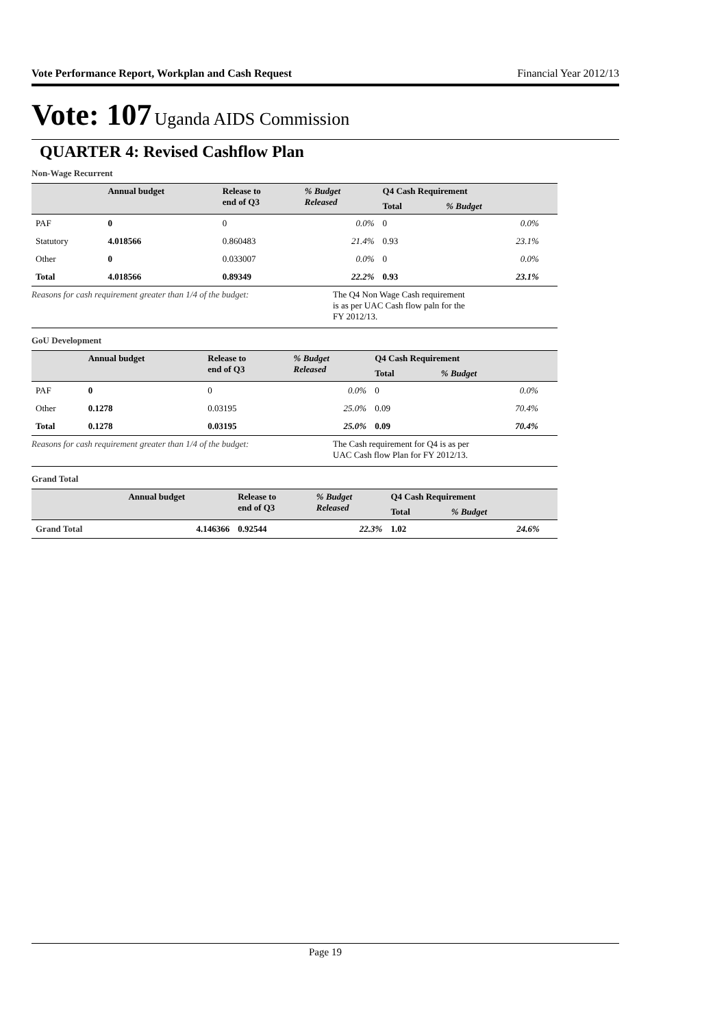Vote Performance Report, Workplan and Cash Request Financial Year 2012/13
Vote: 107 Uganda AIDS Commission
QUARTER 4: Revised Cashflow Plan
Non-Wage Recurrent
| | Annual budget | Release to end of Q3 | % Budget Released | Q4 Cash Requirement | | |
| --- | --- | --- | --- | --- | --- | --- |
| | | | | Total | % Budget | |
| PAF | 0 | 0 | 0.0% | 0 | 0.0% | |
| Statutory | 4.018566 | 0.860483 | 21.4% | 0.93 | 23.1% | |
| Other | 0 | 0.033007 | 0.0% | 0 | 0.0% | |
| Total | 4.018566 | 0.89349 | 22.2% | 0.93 | 23.1% | |
Reasons for cash requirement greater than 1/4 of the budget:
The Q4 Non Wage Cash requirement is as per UAC Cash flow paln for the FY 2012/13.
GoU Development
| | Annual budget | Release to end of Q3 | % Budget Released | Q4 Cash Requirement | | |
| --- | --- | --- | --- | --- | --- | --- |
| | | | | Total | % Budget | |
| PAF | 0 | 0 | 0.0% | 0 | 0.0% | |
| Other | 0.1278 | 0.03195 | 25.0% | 0.09 | 70.4% | |
| Total | 0.1278 | 0.03195 | 25.0% | 0.09 | 70.4% | |
Reasons for cash requirement greater than 1/4 of the budget:
The Cash requirement for Q4 is as per UAC Cash flow Plan for FY 2012/13.
Grand Total
| | Annual budget | Release to end of Q3 | % Budget Released | Q4 Cash Requirement | | |
| --- | --- | --- | --- | --- | --- | --- |
| | | | | Total | % Budget | |
| Grand Total | 4.146366 | 0.92544 | 22.3% | 1.02 | 24.6% | |
Page 19